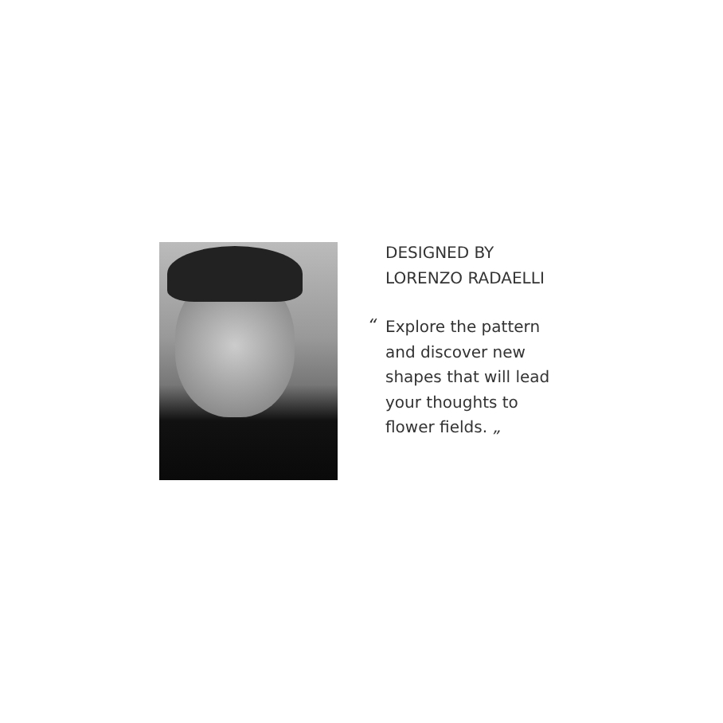DESIGNED BY
LORENZO RADAELLI
“
Explore the pattern
and discover new
shapes that will lead
your thoughts to
flower fields. „